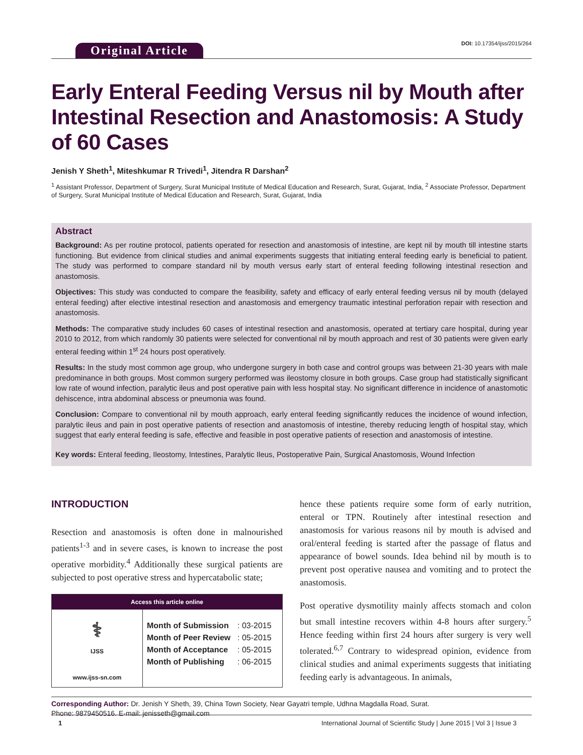Original Article
DOI: 10.17354/ijss/2015/264
Early Enteral Feeding Versus nil by Mouth after Intestinal Resection and Anastomosis: A Study of 60 Cases
Jenish Y Sheth<sup>1</sup>, Miteshkumar R Trivedi<sup>1</sup>, Jitendra R Darshan<sup>2</sup>
<sup>1</sup> Assistant Professor, Department of Surgery, Surat Municipal Institute of Medical Education and Research, Surat, Gujarat, India, <sup>2</sup> Associate Professor, Department of Surgery, Surat Municipal Institute of Medical Education and Research, Surat, Gujarat, India
Abstract
Background: As per routine protocol, patients operated for resection and anastomosis of intestine, are kept nil by mouth till intestine starts functioning. But evidence from clinical studies and animal experiments suggests that initiating enteral feeding early is beneficial to patient. The study was performed to compare standard nil by mouth versus early start of enteral feeding following intestinal resection and anastomosis.
Objectives: This study was conducted to compare the feasibility, safety and efficacy of early enteral feeding versus nil by mouth (delayed enteral feeding) after elective intestinal resection and anastomosis and emergency traumatic intestinal perforation repair with resection and anastomosis.
Methods: The comparative study includes 60 cases of intestinal resection and anastomosis, operated at tertiary care hospital, during year 2010 to 2012, from which randomly 30 patients were selected for conventional nil by mouth approach and rest of 30 patients were given early enteral feeding within 1<sup>st</sup> 24 hours post operatively.
Results: In the study most common age group, who undergone surgery in both case and control groups was between 21-30 years with male predominance in both groups. Most common surgery performed was ileostomy closure in both groups. Case group had statistically significant low rate of wound infection, paralytic ileus and post operative pain with less hospital stay. No significant difference in incidence of anastomotic dehiscence, intra abdominal abscess or pneumonia was found.
Conclusion: Compare to conventional nil by mouth approach, early enteral feeding significantly reduces the incidence of wound infection, paralytic ileus and pain in post operative patients of resection and anastomosis of intestine, thereby reducing length of hospital stay, which suggest that early enteral feeding is safe, effective and feasible in post operative patients of resection and anastomosis of intestine.
Key words: Enteral feeding, Ileostomy, Intestines, Paralytic Ileus, Postoperative Pain, Surgical Anastomosis, Wound Infection
INTRODUCTION
Resection and anastomosis is often done in malnourished patients<sup>1-3</sup> and in severe cases, is known to increase the post operative morbidity.<sup>4</sup> Additionally these surgical patients are subjected to post operative stress and hypercatabolic state;
Access this article online
⚕
IJSS
www.ijss-sn.com
Month of Submission: 03-2015
Month of Peer Review: 05-2015
Month of Acceptance: 05-2015
Month of Publishing: 06-2015
hence these patients require some form of early nutrition, enteral or TPN. Routinely after intestinal resection and anastomosis for various reasons nil by mouth is advised and oral/enteral feeding is started after the passage of flatus and appearance of bowel sounds. Idea behind nil by mouth is to prevent post operative nausea and vomiting and to protect the anastomosis.
Post operative dysmotility mainly affects stomach and colon but small intestine recovers within 4-8 hours after surgery.<sup>5</sup> Hence feeding within first 24 hours after surgery is very well tolerated.<sup>6,7</sup> Contrary to widespread opinion, evidence from clinical studies and animal experiments suggests that initiating feeding early is advantageous. In animals,
Corresponding Author: Dr. Jenish Y Sheth, 39, China Town Society, Near Gayatri temple, Udhna Magdalla Road, Surat.
Phone: 9879450516. E-mail: jenisseth@gmail.com
1 International Journal of Scientific Study | June 2015 | Vol 3 | Issue 3